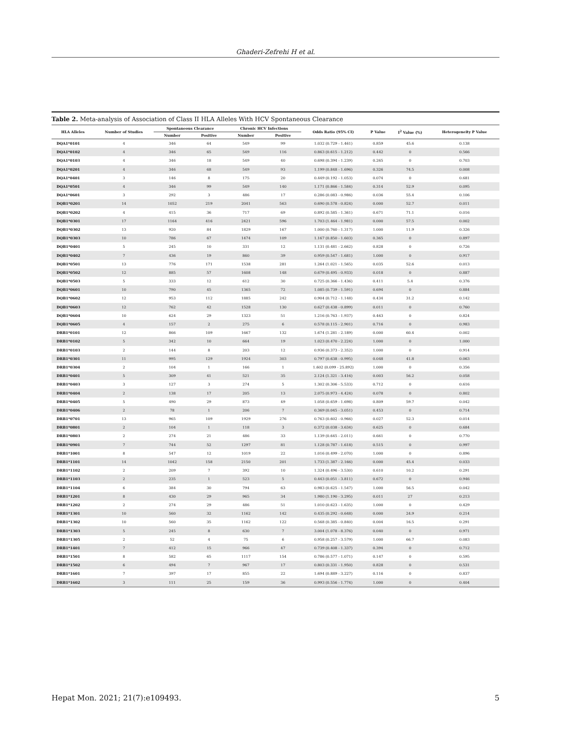Ghaderi-Zefrehi H et al.
Table 2. Meta-analysis of Association of Class II HLA Alleles With HCV Spontaneous Clearance
| HLA Alleles | Number of Studies | Spontaneous Clearance | | Chronic HCV Infections | | Odds Ratio (95% CI) | P Value | I<sup>2</sup> Value (%) | Heterogeneity P Value |
| --- | --- | --- | --- | --- | --- | --- | --- | --- | --- |
| | | Number | Positive | Number | Positive | | | | |
| DQA1*0101 | 4 | 346 | 64 | 549 | 99 | 1.032 (0.729 - 1.461) | 0.859 | 45.6 | 0.138 |
| DQA1*0102 | 4 | 346 | 65 | 549 | 116 | 0.863 (0.615 - 1.212) | 0.442 | 0 | 0.566 |
| DQA1*0103 | 4 | 346 | 18 | 549 | 40 | 0.698 (0.394 - 1.239) | 0.265 | 0 | 0.703 |
| DQA1*0201 | 4 | 346 | 68 | 549 | 93 | 1.199 (0.848 - 1.696) | 0.326 | 74.5 | 0.008 |
| DQA1*0401 | 3 | 146 | 8 | 175 | 20 | 0.449 (0.192 - 1.053) | 0.074 | 0 | 0.681 |
| DQA1*0501 | 4 | 346 | 99 | 549 | 140 | 1.171 (0.866 - 1.584) | 0.314 | 52.9 | 0.095 |
| DQA1*0601 | 3 | 292 | 3 | 486 | 17 | 0.286 (0.083 - 0.986) | 0.036 | 55.4 | 0.106 |
| DQB1*0201 | 14 | 1052 | 219 | 2041 | 563 | 0.690 (0.578 - 0.824) | 0.000 | 52.7 | 0.011 |
| DQB1*0202 | 4 | 415 | 36 | 717 | 69 | 0.892 (0.585 - 1.361) | 0.671 | 71.1 | 0.016 |
| DQB1*0301 | 17 | 1164 | 416 | 2421 | 596 | 1.703 (1.464 - 1.981) | 0.000 | 57.5 | 0.002 |
| DQB1*0302 | 13 | 920 | 84 | 1829 | 167 | 1.000 (0.760 - 1.317) | 1.000 | 11.9 | 0.326 |
| DQB1*0303 | 10 | 786 | 67 | 1474 | 109 | 1.167 (0.850 - 1.603) | 0.365 | 0 | 0.897 |
| DQB1*0401 | 5 | 245 | 10 | 331 | 12 | 1.131 (0.481 - 2.662) | 0.828 | 0 | 0.726 |
| DQB1*0402 | 7 | 436 | 19 | 860 | 39 | 0.959 (0.547 - 1.681) | 1.000 | 0 | 0.917 |
| DQB1*0501 | 13 | 776 | 171 | 1538 | 281 | 1.264 (1.021 - 1.565) | 0.035 | 52.6 | 0.013 |
| DQB1*0502 | 12 | 885 | 57 | 1608 | 148 | 0.679 (0.495 - 0.933) | 0.018 | 0 | 0.887 |
| DQB1*0503 | 5 | 333 | 12 | 612 | 30 | 0.725 (0.366 - 1.436) | 0.411 | 5.4 | 0.376 |
| DQB1*0601 | 10 | 790 | 45 | 1365 | 72 | 1.085 (0.739 - 1.591) | 0.694 | 0 | 0.884 |
| DQB1*0602 | 12 | 953 | 112 | 1885 | 242 | 0.904 (0.712 - 1.148) | 0.434 | 31.2 | 0.142 |
| DQB1*0603 | 12 | 762 | 42 | 1528 | 130 | 0.627 (0.438 - 0.899) | 0.011 | 0 | 0.760 |
| DQB1*0604 | 10 | 624 | 29 | 1323 | 51 | 1.216 (0.763 - 1.937) | 0.463 | 0 | 0.824 |
| DQB1*0605 | 4 | 157 | 2 | 275 | 6 | 0.578 (0.115 - 2.901) | 0.716 | 0 | 0.983 |
| DRB1*0101 | 12 | 866 | 109 | 1667 | 132 | 1.674 (1.281 - 2.189) | 0.000 | 60.4 | 0.002 |
| DRB1*0102 | 5 | 342 | 10 | 664 | 19 | 1.023 (0.470 - 2.224) | 1.000 | 0 | 1.000 |
| DRB1*0103 | 2 | 144 | 8 | 203 | 12 | 0.936 (0.373 - 2.352) | 1.000 | 0 | 0.914 |
| DRB1*0301 | 11 | 995 | 129 | 1924 | 303 | 0.797 (0.638 - 0.995) | 0.048 | 41.8 | 0.063 |
| DRB1*0304 | 2 | 104 | 1 | 166 | 1 | 1.602 (0.099 - 25.892) | 1.000 | 0 | 0.356 |
| DRB1*0401 | 5 | 309 | 41 | 521 | 35 | 2.124 (1.321 - 3.416) | 0.003 | 56.2 | 0.058 |
| DRB1*0403 | 3 | 127 | 3 | 274 | 5 | 1.302 (0.306 - 5.533) | 0.712 | 0 | 0.616 |
| DRB1*0404 | 2 | 138 | 17 | 205 | 13 | 2.075 (0.973 - 4.424) | 0.078 | 0 | 0.802 |
| DRB1*0405 | 5 | 490 | 29 | 873 | 49 | 1.058 (0.659 - 1.698) | 0.809 | 59.7 | 0.042 |
| DRB1*0406 | 2 | 78 | 1 | 206 | 7 | 0.369 (0.045 - 3.051) | 0.453 | 0 | 0.714 |
| DRB1*0701 | 13 | 965 | 109 | 1929 | 276 | 0.763 (0.602 - 0.966) | 0.027 | 52.3 | 0.014 |
| DRB1*0801 | 2 | 104 | 1 | 118 | 3 | 0.372 (0.038 - 3.634) | 0.625 | 0 | 0.684 |
| DRB1*0803 | 2 | 274 | 21 | 486 | 33 | 1.139 (0.645 - 2.011) | 0.661 | 0 | 0.770 |
| DRB1*0901 | 7 | 744 | 52 | 1297 | 81 | 1.128 (0.787 - 1.618) | 0.515 | 0 | 0.997 |
| DRB1*1001 | 8 | 547 | 12 | 1019 | 22 | 1.016 (0.499 - 2.070) | 1.000 | 0 | 0.896 |
| DRB1*1101 | 14 | 1042 | 158 | 2150 | 201 | 1.733 (1.387 - 2.166) | 0.000 | 45.4 | 0.033 |
| DRB1*1102 | 2 | 209 | 7 | 392 | 10 | 1.324 (0.496 - 3.530) | 0.610 | 10.2 | 0.291 |
| DRB1*1103 | 2 | 235 | 1 | 523 | 5 | 0.443 (0.051 - 3.811) | 0.672 | 0 | 0.946 |
| DRB1*1104 | 6 | 384 | 30 | 794 | 63 | 0.983 (0.625 - 1.547) | 1.000 | 56.5 | 0.042 |
| DRB1*1201 | 8 | 430 | 29 | 965 | 34 | 1.980 (1.190 - 3.295) | 0.011 | 27 | 0.213 |
| DRB1*1202 | 2 | 274 | 29 | 486 | 51 | 1.010 (0.623 - 1.635) | 1.000 | 0 | 0.429 |
| DRB1*1301 | 10 | 560 | 32 | 1162 | 142 | 0.435 (0.292 - 0.648) | 0.000 | 24.9 | 0.214 |
| DRB1*1302 | 10 | 560 | 35 | 1162 | 122 | 0.568 (0.385 - 0.840) | 0.004 | 16.5 | 0.291 |
| DRB1*1303 | 5 | 245 | 8 | 630 | 7 | 3.004 (1.078 - 8.376) | 0.040 | 0 | 0.971 |
| DRB1*1305 | 2 | 52 | 4 | 75 | 6 | 0.958 (0.257 - 3.579) | 1.000 | 66.7 | 0.083 |
| DRB1*1401 | 7 | 412 | 15 | 966 | 47 | 0.739 (0.408 - 1.337) | 0.394 | 0 | 0.712 |
| DRB1*1501 | 8 | 582 | 65 | 1117 | 154 | 0.786 (0.577 - 1.071) | 0.147 | 0 | 0.595 |
| DRB1*1502 | 6 | 494 | 7 | 967 | 17 | 0.803 (0.331 - 1.950) | 0.828 | 0 | 0.531 |
| DRB1*1601 | 7 | 397 | 17 | 855 | 22 | 1.694 (0.889 - 3.227) | 0.116 | 0 | 0.837 |
| DRB1*1602 | 3 | 111 | 25 | 159 | 36 | 0.993 (0.556 - 1.774) | 1.000 | 0 | 0.404 |
Hepat Mon. 2021; 21(7):e109493. 5